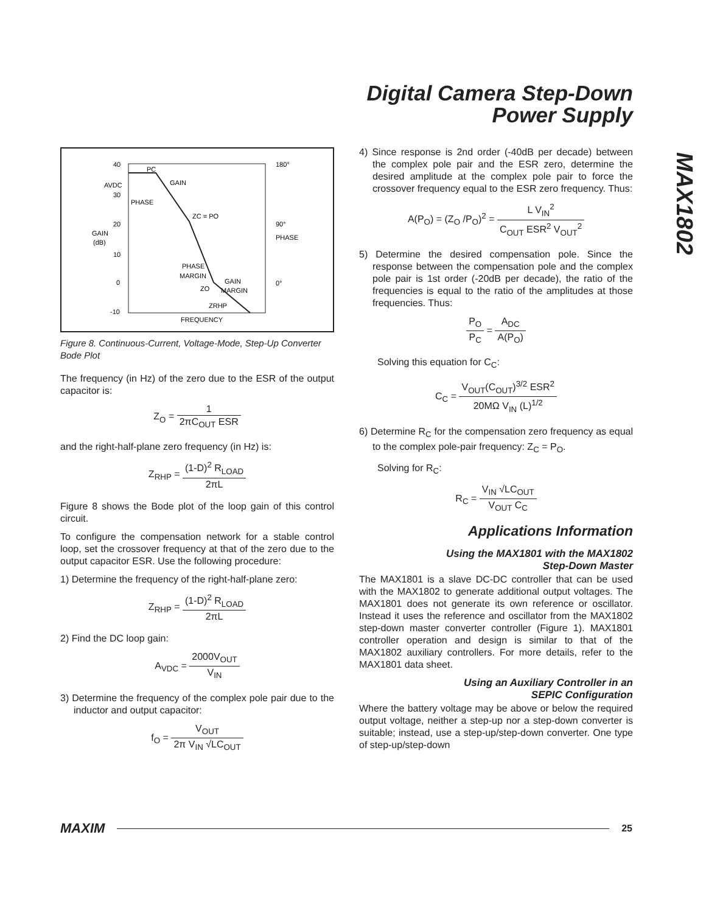Digital Camera Step-Down
Power Supply
MAX1802
40
30
20
10
0
-10
AVDC
GAIN
(dB)
180°
90°
PHASE
0°
PC
GAIN
PHASE
ZC = PO
PHASE
MARGIN
ZO
GAIN
MARGIN
ZRHP
FREQUENCY
Figure 8. Continuous-Current, Voltage-Mode, Step-Up Converter Bode Plot
The frequency (in Hz) of the zero due to the ESR of the output capacitor is:
Z<sub>O</sub> = 1 2πC<sub>OUT</sub> ESR
and the right-half-plane zero frequency (in Hz) is:
Z<sub>RHP</sub> = (1-D)<sup>2</sup> R<sub>LOAD</sub> 2πL
Figure 8 shows the Bode plot of the loop gain of this control circuit.
To configure the compensation network for a stable control loop, set the crossover frequency at that of the zero due to the output capacitor ESR. Use the following procedure:
1) Determine the frequency of the right-half-plane zero:
Z<sub>RHP</sub> = (1-D)<sup>2</sup> R<sub>LOAD</sub> 2πL
2) Find the DC loop gain:
A<sub>VDC</sub> = 2000V<sub>OUT</sub> V<sub>IN</sub>
3) Determine the frequency of the complex pole pair due to the inductor and output capacitor:
f<sub>O</sub> = V<sub>OUT</sub> 2π V<sub>IN</sub> √LC<sub>OUT</sub>
4) Since response is 2nd order (-40dB per decade) between the complex pole pair and the ESR zero, determine the desired amplitude at the complex pole pair to force the crossover frequency equal to the ESR zero frequency. Thus:
A(P<sub>O</sub>) = (Z<sub>O</sub> /P<sub>O</sub>)<sup>2</sup> = L V<sub>IN</sub><sup>2</sup> C<sub>OUT</sub> ESR<sup>2</sup> V<sub>OUT</sub><sup>2</sup>
5) Determine the desired compensation pole. Since the response between the compensation pole and the complex pole pair is 1st order (-20dB per decade), the ratio of the frequencies is equal to the ratio of the amplitudes at those frequencies. Thus:
P<sub>O</sub> P<sub>C</sub> = A<sub>DC</sub> A(P<sub>O</sub>)
Solving this equation for C<sub>C</sub>:
C<sub>C</sub> = V<sub>OUT</sub>(C<sub>OUT</sub>)<sup>3/2</sup> ESR<sup>2</sup> 20MΩ V<sub>IN</sub> (L)<sup>1/2</sup>
6) Determine R<sub>C</sub> for the compensation zero frequency as equal to the complex pole-pair frequency: Z<sub>C</sub> = P<sub>O</sub>.
Solving for R<sub>C</sub>:
R<sub>C</sub> = V<sub>IN</sub> √LC<sub>OUT</sub> V<sub>OUT</sub> C<sub>C</sub>
Applications Information
Using the MAX1801 with the MAX1802
Step-Down Master
The MAX1801 is a slave DC-DC controller that can be used with the MAX1802 to generate additional output voltages. The MAX1801 does not generate its own reference or oscillator. Instead it uses the reference and oscillator from the MAX1802 step-down master converter controller (Figure 1). MAX1801 controller operation and design is similar to that of the MAX1802 auxiliary controllers. For more details, refer to the MAX1801 data sheet.
Using an Auxiliary Controller in an
SEPIC Configuration
Where the battery voltage may be above or below the required output voltage, neither a step-up nor a step-down converter is suitable; instead, use a step-up/step-down converter. One type of step-up/step-down
MAXIM 25